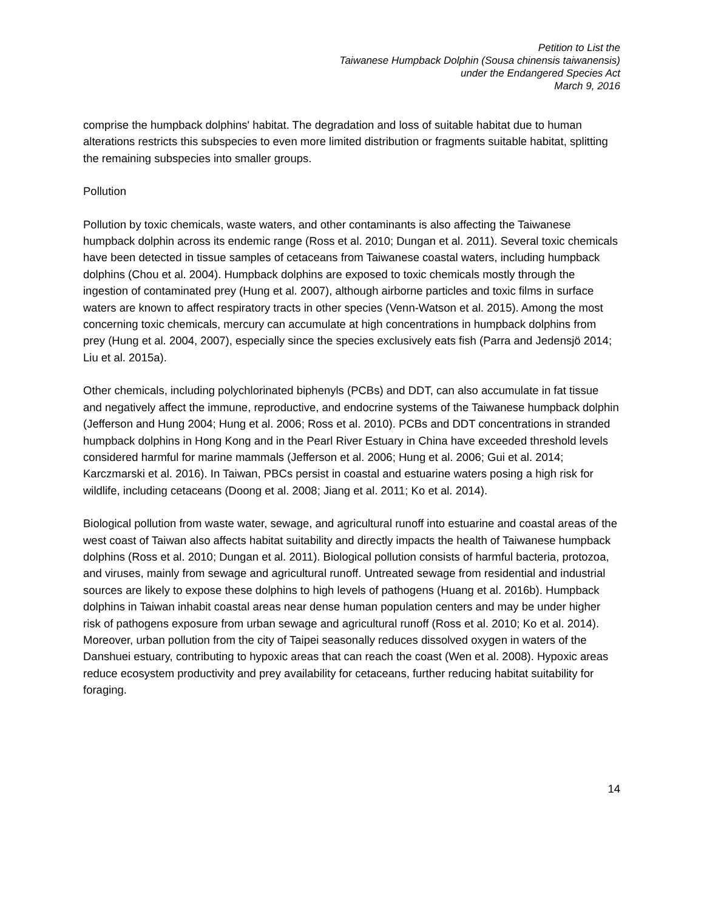Petition to List the
Taiwanese Humpback Dolphin (Sousa chinensis taiwanensis)
under the Endangered Species Act
March 9, 2016
comprise the humpback dolphins' habitat. The degradation and loss of suitable habitat due to human alterations restricts this subspecies to even more limited distribution or fragments suitable habitat, splitting the remaining subspecies into smaller groups.
Pollution
Pollution by toxic chemicals, waste waters, and other contaminants is also affecting the Taiwanese humpback dolphin across its endemic range (Ross et al. 2010; Dungan et al. 2011). Several toxic chemicals have been detected in tissue samples of cetaceans from Taiwanese coastal waters, including humpback dolphins (Chou et al. 2004). Humpback dolphins are exposed to toxic chemicals mostly through the ingestion of contaminated prey (Hung et al. 2007), although airborne particles and toxic films in surface waters are known to affect respiratory tracts in other species (Venn-Watson et al. 2015). Among the most concerning toxic chemicals, mercury can accumulate at high concentrations in humpback dolphins from prey (Hung et al. 2004, 2007), especially since the species exclusively eats fish (Parra and Jedensjö 2014; Liu et al. 2015a).
Other chemicals, including polychlorinated biphenyls (PCBs) and DDT, can also accumulate in fat tissue and negatively affect the immune, reproductive, and endocrine systems of the Taiwanese humpback dolphin (Jefferson and Hung 2004; Hung et al. 2006; Ross et al. 2010). PCBs and DDT concentrations in stranded humpback dolphins in Hong Kong and in the Pearl River Estuary in China have exceeded threshold levels considered harmful for marine mammals (Jefferson et al. 2006; Hung et al. 2006; Gui et al. 2014; Karczmarski et al. 2016). In Taiwan, PBCs persist in coastal and estuarine waters posing a high risk for wildlife, including cetaceans (Doong et al. 2008; Jiang et al. 2011; Ko et al. 2014).
Biological pollution from waste water, sewage, and agricultural runoff into estuarine and coastal areas of the west coast of Taiwan also affects habitat suitability and directly impacts the health of Taiwanese humpback dolphins (Ross et al. 2010; Dungan et al. 2011). Biological pollution consists of harmful bacteria, protozoa, and viruses, mainly from sewage and agricultural runoff. Untreated sewage from residential and industrial sources are likely to expose these dolphins to high levels of pathogens (Huang et al. 2016b). Humpback dolphins in Taiwan inhabit coastal areas near dense human population centers and may be under higher risk of pathogens exposure from urban sewage and agricultural runoff (Ross et al. 2010; Ko et al. 2014). Moreover, urban pollution from the city of Taipei seasonally reduces dissolved oxygen in waters of the Danshuei estuary, contributing to hypoxic areas that can reach the coast (Wen et al. 2008). Hypoxic areas reduce ecosystem productivity and prey availability for cetaceans, further reducing habitat suitability for foraging.
14